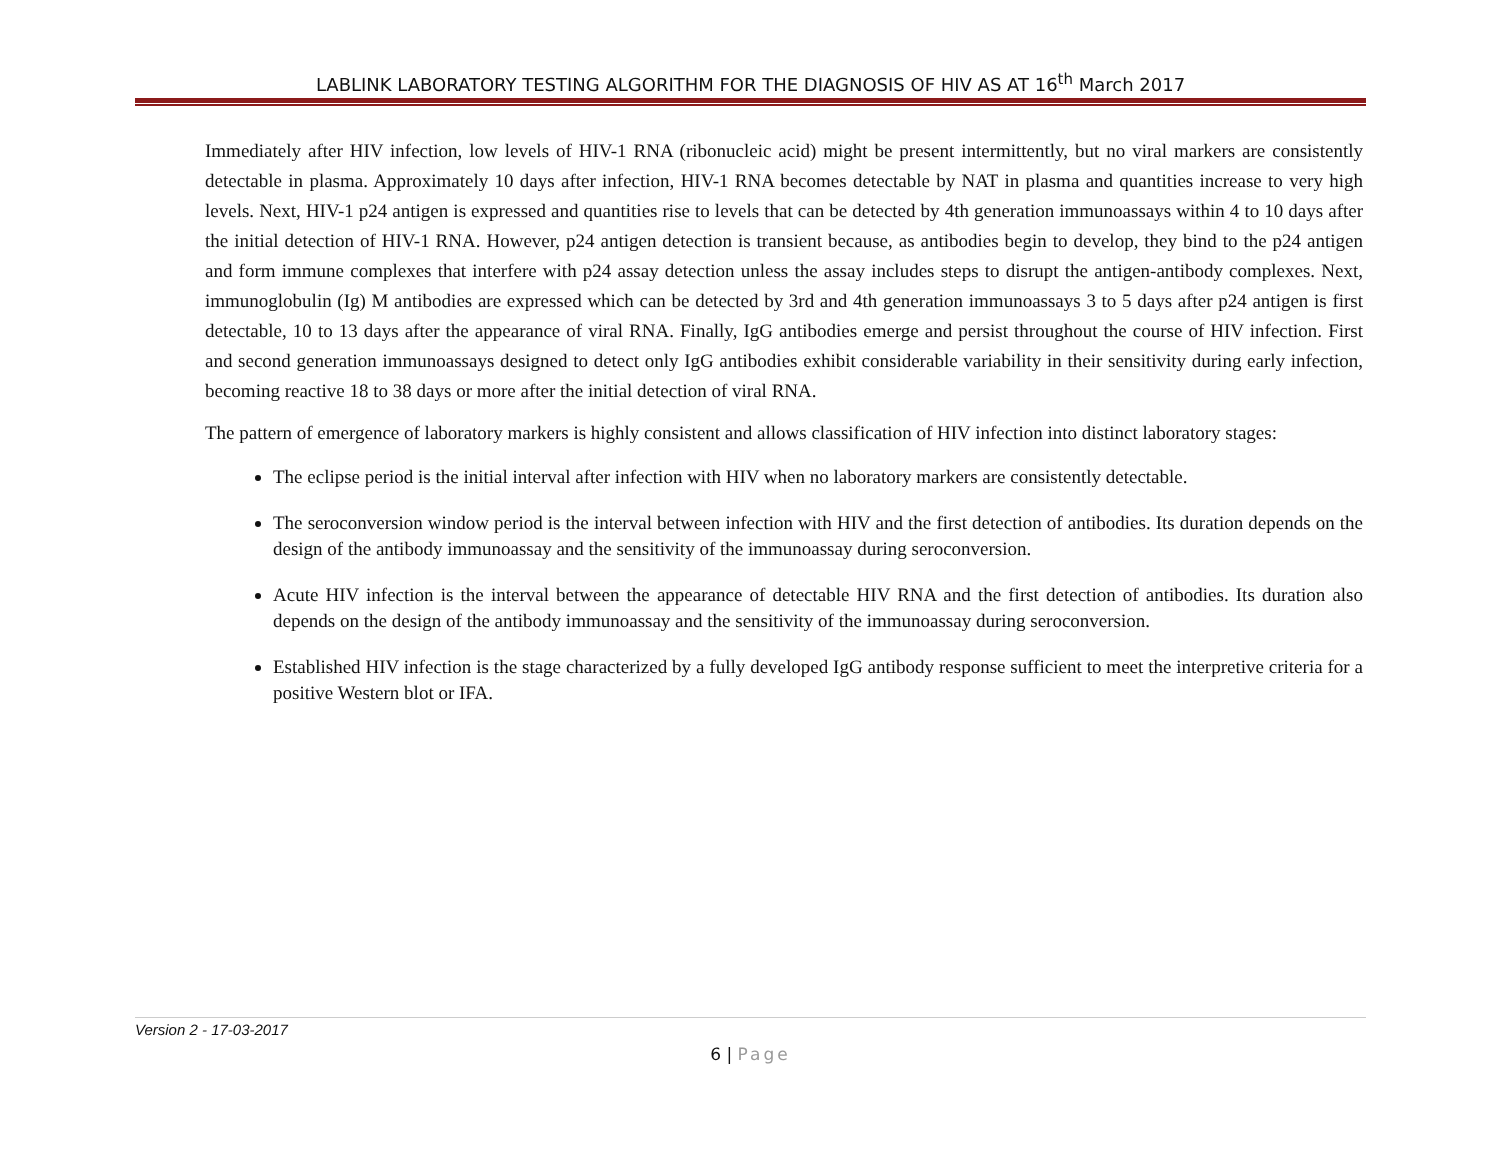LABLINK LABORATORY TESTING ALGORITHM FOR THE DIAGNOSIS OF HIV AS AT 16<sup>th</sup> March 2017
Immediately after HIV infection, low levels of HIV-1 RNA (ribonucleic acid) might be present intermittently, but no viral markers are consistently detectable in plasma. Approximately 10 days after infection, HIV-1 RNA becomes detectable by NAT in plasma and quantities increase to very high levels. Next, HIV-1 p24 antigen is expressed and quantities rise to levels that can be detected by 4th generation immunoassays within 4 to 10 days after the initial detection of HIV-1 RNA. However, p24 antigen detection is transient because, as antibodies begin to develop, they bind to the p24 antigen and form immune complexes that interfere with p24 assay detection unless the assay includes steps to disrupt the antigen-antibody complexes. Next, immunoglobulin (Ig) M antibodies are expressed which can be detected by 3rd and 4th generation immunoassays 3 to 5 days after p24 antigen is first detectable, 10 to 13 days after the appearance of viral RNA. Finally, IgG antibodies emerge and persist throughout the course of HIV infection. First and second generation immunoassays designed to detect only IgG antibodies exhibit considerable variability in their sensitivity during early infection, becoming reactive 18 to 38 days or more after the initial detection of viral RNA.
The pattern of emergence of laboratory markers is highly consistent and allows classification of HIV infection into distinct laboratory stages:
The eclipse period is the initial interval after infection with HIV when no laboratory markers are consistently detectable.
The seroconversion window period is the interval between infection with HIV and the first detection of antibodies. Its duration depends on the design of the antibody immunoassay and the sensitivity of the immunoassay during seroconversion.
Acute HIV infection is the interval between the appearance of detectable HIV RNA and the first detection of antibodies. Its duration also depends on the design of the antibody immunoassay and the sensitivity of the immunoassay during seroconversion.
Established HIV infection is the stage characterized by a fully developed IgG antibody response sufficient to meet the interpretive criteria for a positive Western blot or IFA.
Version 2 - 17-03-2017
6 | Page